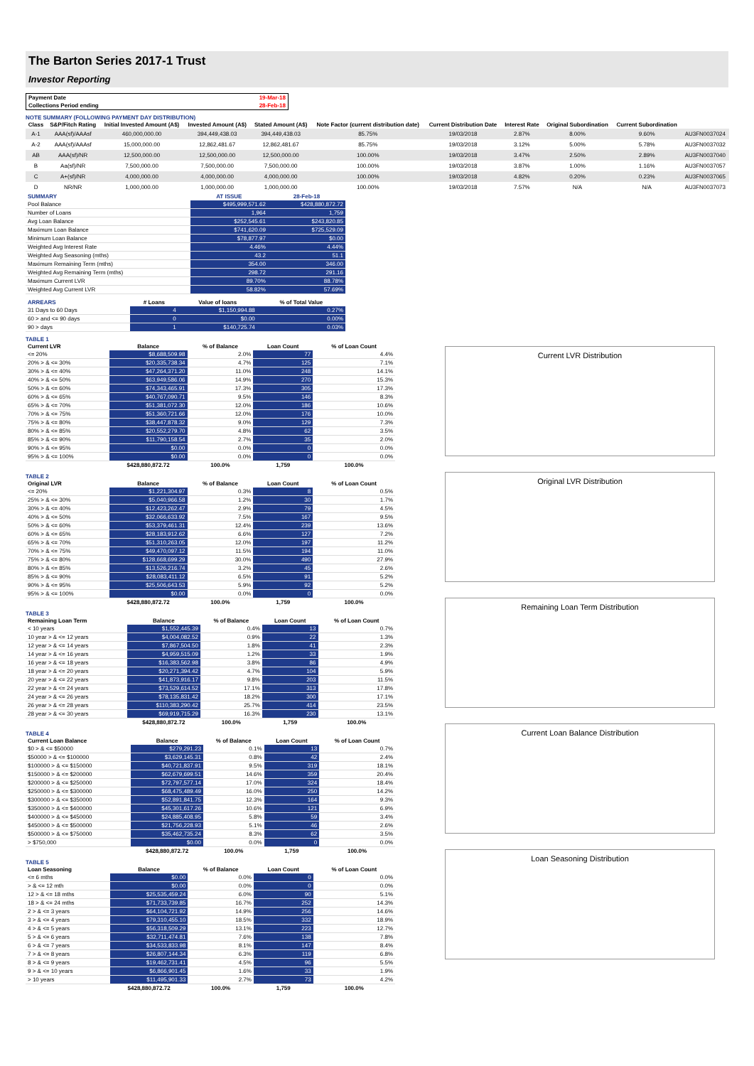The Barton Series 2017-1 Trust
Investor Reporting
| Payment Date | 19-Mar-18 |
| Collections Period ending | 28-Feb-18 |
NOTE SUMMARY (FOLLOWING PAYMENT DAY DISTRIBUTION)
| Class | S&P/Fitch Rating | Initial Invested Amount (A$) | Invested Amount (A$) | Stated Amount (A$) | Note Factor (current distribution date) | Current Distribution Date | Interest Rate | Original Subordination | Current Subordination | |
| --- | --- | --- | --- | --- | --- | --- | --- | --- | --- | --- |
| A-1 | AAA(sf)/AAAsf | 460,000,000.00 | 394,449,438.03 | 394,449,438.03 | 85.75% | 19/03/2018 | 2.87% | 8.00% | 9.60% | AU3FN0037024 |
| A-2 | AAA(sf)/AAAsf | 15,000,000.00 | 12,862,481.67 | 12,862,481.67 | 85.75% | 19/03/2018 | 3.12% | 5.00% | 5.78% | AU3FN0037032 |
| AB | AAA(sf)/NR | 12,500,000.00 | 12,500,000.00 | 12,500,000.00 | 100.00% | 19/03/2018 | 3.47% | 2.50% | 2.89% | AU3FN0037040 |
| B | Aa(sf)/NR | 7,500,000.00 | 7,500,000.00 | 7,500,000.00 | 100.00% | 19/03/2018 | 3.87% | 1.00% | 1.16% | AU3FN0037057 |
| C | A+(sf)/NR | 4,000,000.00 | 4,000,000.00 | 4,000,000.00 | 100.00% | 19/03/2018 | 4.82% | 0.20% | 0.23% | AU3FN0037065 |
| D | NR/NR | 1,000,000.00 | 1,000,000.00 | 1,000,000.00 | 100.00% | 19/03/2018 | 7.57% | N/A | N/A | AU3FN0037073 |
| SUMMARY | AT ISSUE | 28-Feb-18 |
| --- | --- | --- |
| Pool Balance | $495,999,571.62 | $428,880,872.72 |
| Number of Loans | 1,964 | 1,759 |
| Avg Loan Balance | $252,545.61 | $243,820.85 |
| Maximum Loan Balance | $741,620.09 | $725,529.09 |
| Minimum Loan Balance | $78,877.97 | $0.00 |
| Weighted Avg Interest Rate | 4.46% | 4.44% |
| Weighted Avg Seasoning (mths) | 43.2 | 51.1 |
| Maximum Remaining Term (mths) | 354.00 | 346.00 |
| Weighted Avg Remaining Term (mths) | 298.72 | 291.16 |
| Maximum Current LVR | 89.70% | 88.78% |
| Weighted Avg Current LVR | 58.82% | 57.69% |
| ARREARS | # Loans | Value of loans | % of Total Value |
| --- | --- | --- | --- |
| 31 Days to 60 Days | 4 | $1,150,994.88 | 0.27% |
| 60 > and <= 90 days | 0 | $0.00 | 0.00% |
| 90 > days | 1 | $140,725.74 | 0.03% |
TABLE 1
| Current LVR | Balance | % of Balance | Loan Count | % of Loan Count |
| --- | --- | --- | --- | --- |
| <= 20% | $8,688,509.98 | 2.0% | 77 | 4.4% |
| 20% > & <= 30% | $20,335,738.34 | 4.7% | 125 | 7.1% |
| 30% > & <= 40% | $47,264,371.20 | 11.0% | 248 | 14.1% |
| 40% > & <= 50% | $63,949,586.06 | 14.9% | 270 | 15.3% |
| 50% > & <= 60% | $74,343,465.91 | 17.3% | 305 | 17.3% |
| 60% > & <= 65% | $40,767,090.71 | 9.5% | 146 | 8.3% |
| 65% > & <= 70% | $51,381,072.30 | 12.0% | 186 | 10.6% |
| 70% > & <= 75% | $51,360,721.66 | 12.0% | 176 | 10.0% |
| 75% > & <= 80% | $38,447,878.32 | 9.0% | 129 | 7.3% |
| 80% > & <= 85% | $20,552,279.70 | 4.8% | 62 | 3.5% |
| 85% > & <= 90% | $11,790,158.54 | 2.7% | 35 | 2.0% |
| 90% > & <= 95% | $0.00 | 0.0% | 0 | 0.0% |
| 95% > & <= 100% | $0.00 | 0.0% | 0 | 0.0% |
| | $428,880,872.72 | 100.0% | 1,759 | 100.0% |
TABLE 2
| Original LVR | Balance | % of Balance | Loan Count | % of Loan Count |
| --- | --- | --- | --- | --- |
| <= 20% | $1,221,304.97 | 0.3% | 8 | 0.5% |
| 25% > & <= 30% | $5,040,966.58 | 1.2% | 30 | 1.7% |
| 30% > & <= 40% | $12,423,262.47 | 2.9% | 79 | 4.5% |
| 40% > & <= 50% | $32,066,633.92 | 7.5% | 167 | 9.5% |
| 50% > & <= 60% | $53,379,461.31 | 12.4% | 239 | 13.6% |
| 60% > & <= 65% | $28,183,912.62 | 6.6% | 127 | 7.2% |
| 65% > & <= 70% | $51,310,263.05 | 12.0% | 197 | 11.2% |
| 70% > & <= 75% | $49,470,097.12 | 11.5% | 194 | 11.0% |
| 75% > & <= 80% | $128,668,699.29 | 30.0% | 490 | 27.9% |
| 80% > & <= 85% | $13,526,216.74 | 3.2% | 45 | 2.6% |
| 85% > & <= 90% | $28,083,411.12 | 6.5% | 91 | 5.2% |
| 90% > & <= 95% | $25,506,643.53 | 5.9% | 92 | 5.2% |
| 95% > & <= 100% | $0.00 | 0.0% | 0 | 0.0% |
| | $428,880,872.72 | 100.0% | 1,759 | 100.0% |
TABLE 3
| Remaining Loan Term | Balance | % of Balance | Loan Count | % of Loan Count |
| --- | --- | --- | --- | --- |
| < 10 years | $1,552,445.39 | 0.4% | 13 | 0.7% |
| 10 year > & <= 12 years | $4,004,082.52 | 0.9% | 22 | 1.3% |
| 12 year > & <= 14 years | $7,867,504.50 | 1.8% | 41 | 2.3% |
| 14 year > & <= 16 years | $4,959,515.09 | 1.2% | 33 | 1.9% |
| 16 year > & <= 18 years | $16,383,562.98 | 3.8% | 86 | 4.9% |
| 18 year > & <= 20 years | $20,271,394.42 | 4.7% | 104 | 5.9% |
| 20 year > & <= 22 years | $41,873,916.17 | 9.8% | 203 | 11.5% |
| 22 year > & <= 24 years | $73,529,614.52 | 17.1% | 313 | 17.8% |
| 24 year > & <= 26 years | $78,135,831.42 | 18.2% | 300 | 17.1% |
| 26 year > & <= 28 years | $110,383,290.42 | 25.7% | 414 | 23.5% |
| 28 year > & <= 30 years | $69,919,715.29 | 16.3% | 230 | 13.1% |
| | $428,880,872.72 | 100.0% | 1,759 | 100.0% |
TABLE 4
| Current Loan Balance | Balance | % of Balance | Loan Count | % of Loan Count |
| --- | --- | --- | --- | --- |
| $0 > & <= $50000 | $279,291.23 | 0.1% | 13 | 0.7% |
| $50000 > & <= $100000 | $3,629,145.31 | 0.8% | 42 | 2.4% |
| $100000 > & <= $150000 | $40,721,837.91 | 9.5% | 319 | 18.1% |
| $150000 > & <= $200000 | $62,679,699.51 | 14.6% | 359 | 20.4% |
| $200000 > & <= $250000 | $72,797,577.14 | 17.0% | 324 | 18.4% |
| $250000 > & <= $300000 | $68,475,489.49 | 16.0% | 250 | 14.2% |
| $300000 > & <= $350000 | $52,891,841.75 | 12.3% | 164 | 9.3% |
| $350000 > & <= $400000 | $45,301,617.26 | 10.6% | 121 | 6.9% |
| $400000 > & <= $450000 | $24,885,408.95 | 5.8% | 59 | 3.4% |
| $450000 > & <= $500000 | $21,756,228.93 | 5.1% | 46 | 2.6% |
| $500000 > & <= $750000 | $35,462,735.24 | 8.3% | 62 | 3.5% |
| > $750,000 | $0.00 | 0.0% | 0 | 0.0% |
| | $428,880,872.72 | 100.0% | 1,759 | 100.0% |
TABLE 5
| Loan Seasoning | Balance | % of Balance | Loan Count | % of Loan Count |
| --- | --- | --- | --- | --- |
| <= 6 mths | $0.00 | 0.0% | 0 | 0.0% |
| > & <= 12 mth | $0.00 | 0.0% | 0 | 0.0% |
| 12 > & <= 18 mths | $25,535,459.24 | 6.0% | 90 | 5.1% |
| 18 > & <= 24 mths | $71,733,739.85 | 16.7% | 252 | 14.3% |
| 2 > & <= 3 years | $64,104,721.92 | 14.9% | 256 | 14.6% |
| 3 > & <= 4 years | $79,310,455.10 | 18.5% | 332 | 18.9% |
| 4 > & <= 5 years | $56,318,509.29 | 13.1% | 223 | 12.7% |
| 5 > & <= 6 years | $32,711,474.81 | 7.6% | 138 | 7.8% |
| 6 > & <= 7 years | $34,533,833.98 | 8.1% | 147 | 8.4% |
| 7 > & <= 8 years | $26,807,144.34 | 6.3% | 119 | 6.8% |
| 8 > & <= 9 years | $19,462,731.41 | 4.5% | 96 | 5.5% |
| 9 > & <= 10 years | $6,866,901.45 | 1.6% | 33 | 1.9% |
| > 10 years | $11,495,901.33 | 2.7% | 73 | 4.2% |
| | $428,880,872.72 | 100.0% | 1,759 | 100.0% |
Current LVR Distribution
Original LVR Distribution
Remaining Loan Term Distribution
Current Loan Balance Distribution
Loan Seasoning Distribution